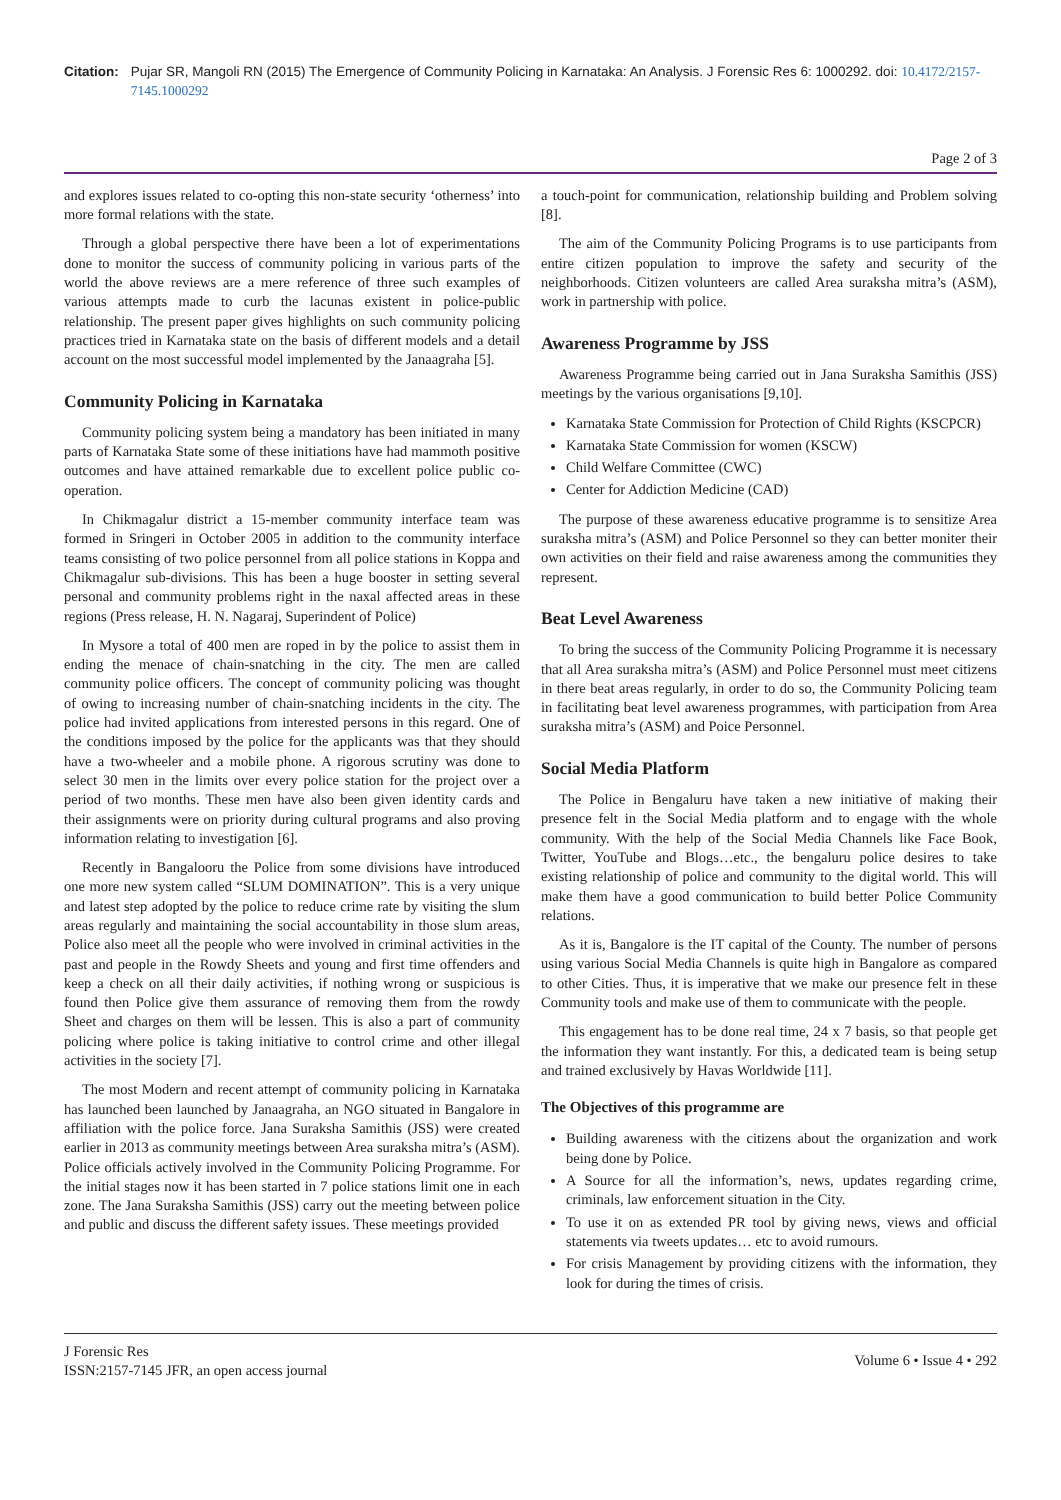Citation: Pujar SR, Mangoli RN (2015) The Emergence of Community Policing in Karnataka: An Analysis. J Forensic Res 6: 1000292. doi: 10.4172/2157-7145.1000292
Page 2 of 3
and explores issues related to co-opting this non-state security ‘otherness’ into more formal relations with the state.
Through a global perspective there have been a lot of experimentations done to monitor the success of community policing in various parts of the world the above reviews are a mere reference of three such examples of various attempts made to curb the lacunas existent in police-public relationship. The present paper gives highlights on such community policing practices tried in Karnataka state on the basis of different models and a detail account on the most successful model implemented by the Janaagraha [5].
Community Policing in Karnataka
Community policing system being a mandatory has been initiated in many parts of Karnataka State some of these initiations have had mammoth positive outcomes and have attained remarkable due to excellent police public co-operation.
In Chikmagalur district a 15-member community interface team was formed in Sringeri in October 2005 in addition to the community interface teams consisting of two police personnel from all police stations in Koppa and Chikmagalur sub-divisions. This has been a huge booster in setting several personal and community problems right in the naxal affected areas in these regions (Press release, H. N. Nagaraj, Superindent of Police)
In Mysore a total of 400 men are roped in by the police to assist them in ending the menace of chain-snatching in the city. The men are called community police officers. The concept of community policing was thought of owing to increasing number of chain-snatching incidents in the city. The police had invited applications from interested persons in this regard. One of the conditions imposed by the police for the applicants was that they should have a two-wheeler and a mobile phone. A rigorous scrutiny was done to select 30 men in the limits over every police station for the project over a period of two months. These men have also been given identity cards and their assignments were on priority during cultural programs and also proving information relating to investigation [6].
Recently in Bangalooru the Police from some divisions have introduced one more new system called “SLUM DOMINATION”. This is a very unique and latest step adopted by the police to reduce crime rate by visiting the slum areas regularly and maintaining the social accountability in those slum areas, Police also meet all the people who were involved in criminal activities in the past and people in the Rowdy Sheets and young and first time offenders and keep a check on all their daily activities, if nothing wrong or suspicious is found then Police give them assurance of removing them from the rowdy Sheet and charges on them will be lessen. This is also a part of community policing where police is taking initiative to control crime and other illegal activities in the society [7].
The most Modern and recent attempt of community policing in Karnataka has launched been launched by Janaagraha, an NGO situated in Bangalore in affiliation with the police force. Jana Suraksha Samithis (JSS) were created earlier in 2013 as community meetings between Area suraksha mitra’s (ASM). Police officials actively involved in the Community Policing Programme. For the initial stages now it has been started in 7 police stations limit one in each zone. The Jana Suraksha Samithis (JSS) carry out the meeting between police and public and discuss the different safety issues. These meetings provided
a touch-point for communication, relationship building and Problem solving [8].
The aim of the Community Policing Programs is to use participants from entire citizen population to improve the safety and security of the neighborhoods. Citizen volunteers are called Area suraksha mitra’s (ASM), work in partnership with police.
Awareness Programme by JSS
Awareness Programme being carried out in Jana Suraksha Samithis (JSS) meetings by the various organisations [9,10].
Karnataka State Commission for Protection of Child Rights (KSCPCR)
Karnataka State Commission for women (KSCW)
Child Welfare Committee (CWC)
Center for Addiction Medicine (CAD)
The purpose of these awareness educative programme is to sensitize Area suraksha mitra’s (ASM) and Police Personnel so they can better moniter their own activities on their field and raise awareness among the communities they represent.
Beat Level Awareness
To bring the success of the Community Policing Programme it is necessary that all Area suraksha mitra’s (ASM) and Police Personnel must meet citizens in there beat areas regularly, in order to do so, the Community Policing team in facilitating beat level awareness programmes, with participation from Area suraksha mitra’s (ASM) and Poice Personnel.
Social Media Platform
The Police in Bengaluru have taken a new initiative of making their presence felt in the Social Media platform and to engage with the whole community. With the help of the Social Media Channels like Face Book, Twitter, YouTube and Blogs…etc., the bengaluru police desires to take existing relationship of police and community to the digital world. This will make them have a good communication to build better Police Community relations.
As it is, Bangalore is the IT capital of the County. The number of persons using various Social Media Channels is quite high in Bangalore as compared to other Cities. Thus, it is imperative that we make our presence felt in these Community tools and make use of them to communicate with the people.
This engagement has to be done real time, 24 x 7 basis, so that people get the information they want instantly. For this, a dedicated team is being setup and trained exclusively by Havas Worldwide [11].
The Objectives of this programme are
Building awareness with the citizens about the organization and work being done by Police.
A Source for all the information’s, news, updates regarding crime, criminals, law enforcement situation in the City.
To use it on as extended PR tool by giving news, views and official statements via tweets updates… etc to avoid rumours.
For crisis Management by providing citizens with the information, they look for during the times of crisis.
J Forensic Res
ISSN:2157-7145 JFR, an open access journal
Volume 6 • Issue 4 • 292